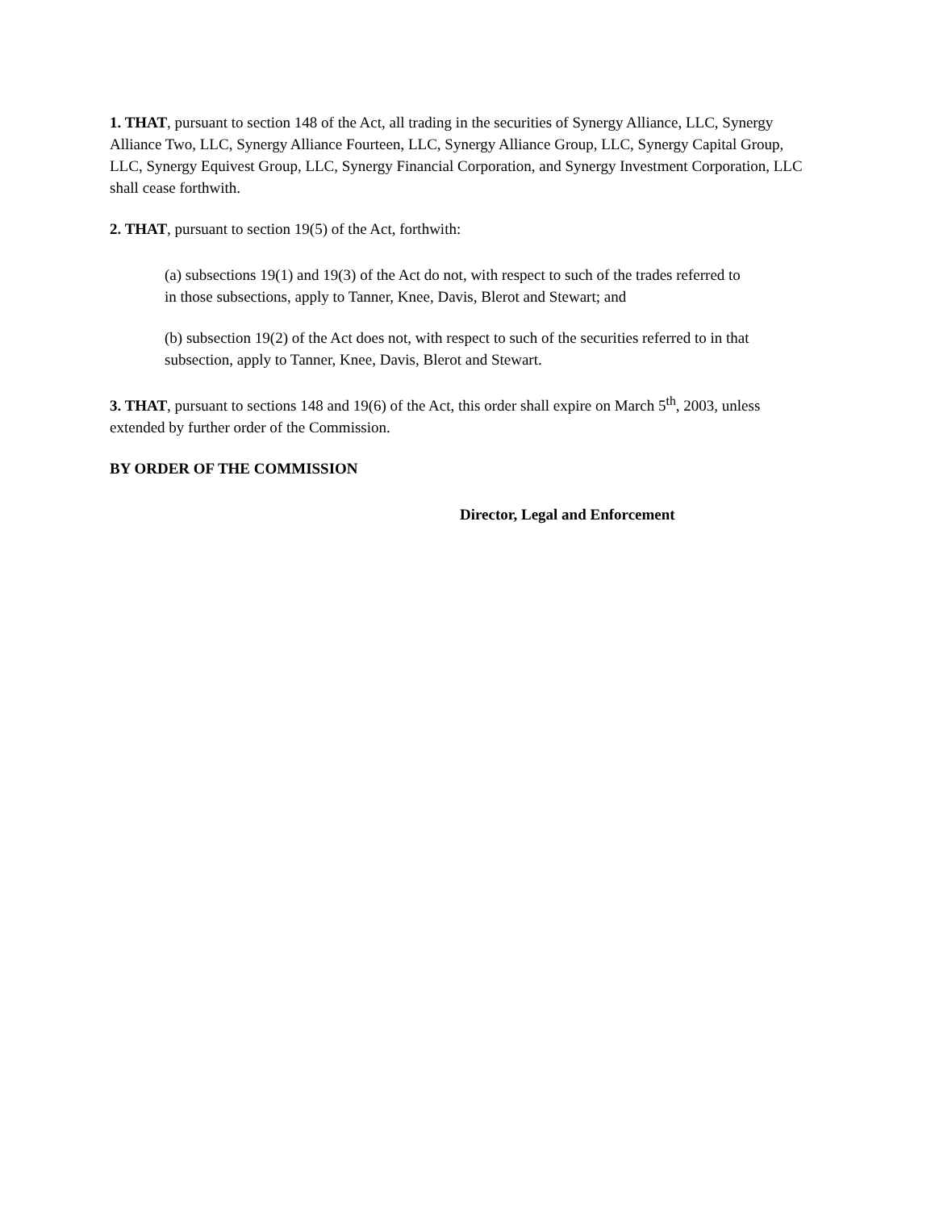1. THAT, pursuant to section 148 of the Act, all trading in the securities of Synergy Alliance, LLC, Synergy Alliance Two, LLC, Synergy Alliance Fourteen, LLC, Synergy Alliance Group, LLC, Synergy Capital Group, LLC, Synergy Equivest Group, LLC, Synergy Financial Corporation, and Synergy Investment Corporation, LLC shall cease forthwith.
2. THAT, pursuant to section 19(5) of the Act, forthwith:
(a) subsections 19(1) and 19(3) of the Act do not, with respect to such of the trades referred to in those subsections, apply to Tanner, Knee, Davis, Blerot and Stewart; and
(b) subsection 19(2) of the Act does not, with respect to such of the securities referred to in that subsection, apply to Tanner, Knee, Davis, Blerot and Stewart.
3. THAT, pursuant to sections 148 and 19(6) of the Act, this order shall expire on March 5<sup>th</sup>, 2003, unless extended by further order of the Commission.
BY ORDER OF THE COMMISSION
Director, Legal and Enforcement